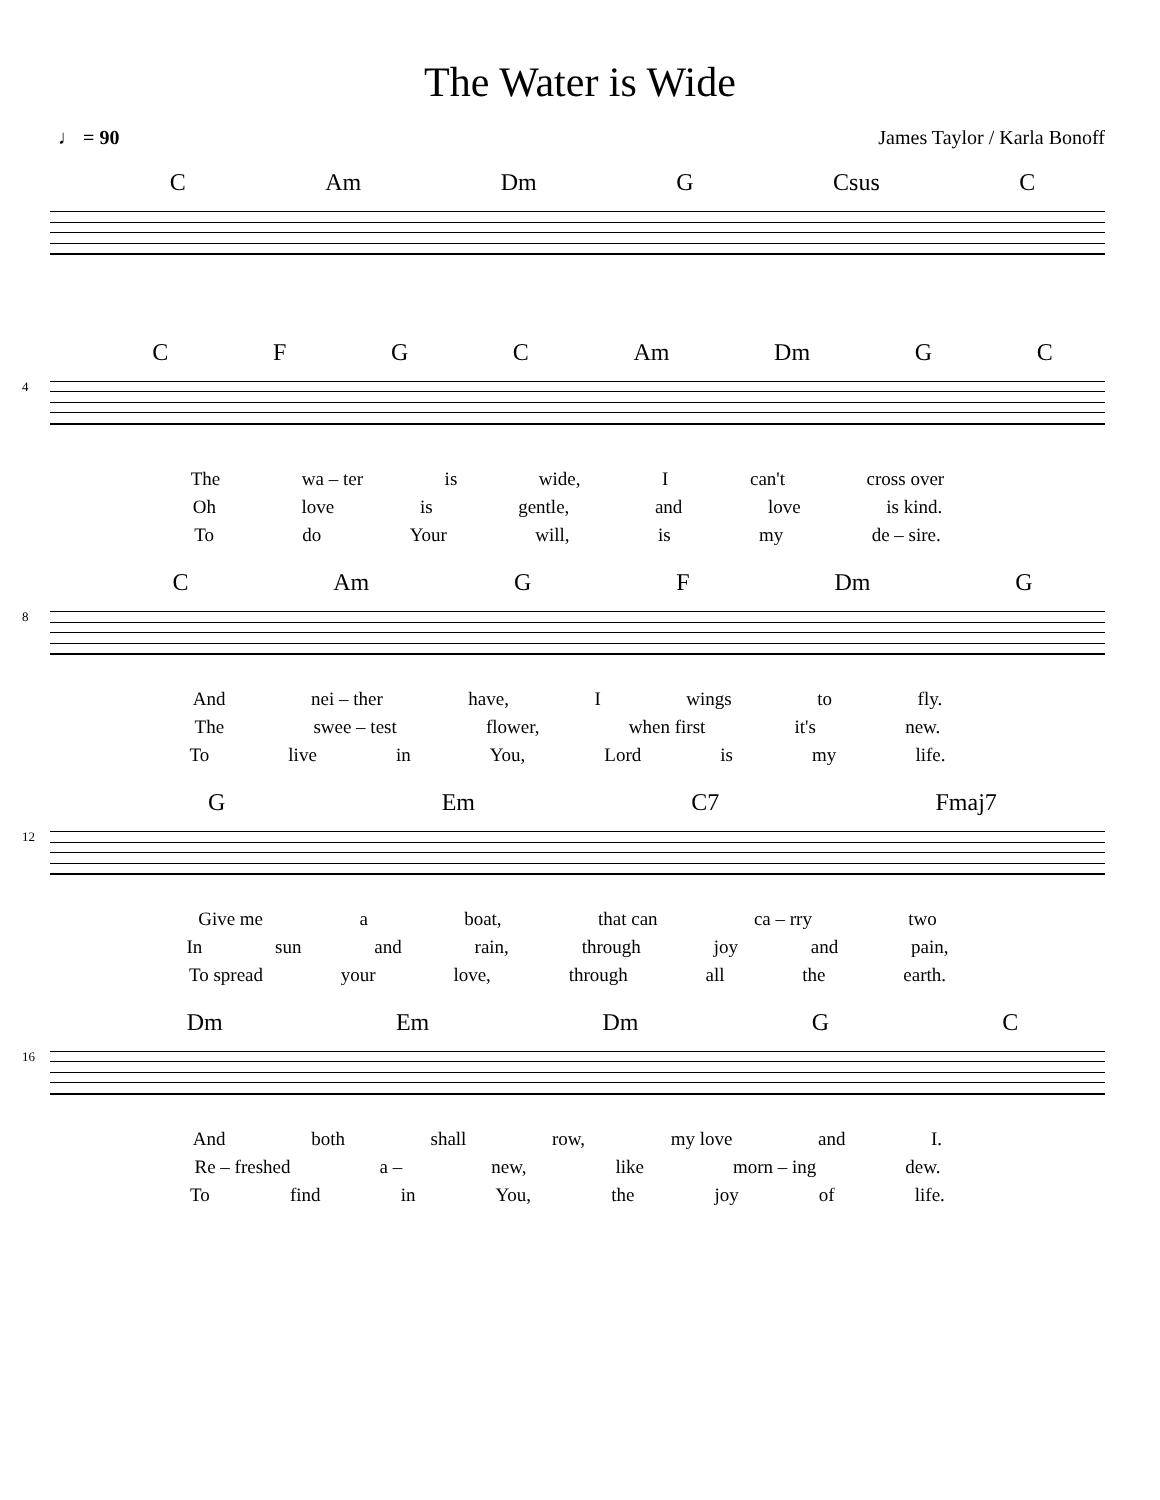The Water is Wide
♩ = 90 James Taylor / Karla Bonoff
C Am Dm G Csus C
4
CFGC Am Dm G C
The wa – ter is wide, I can't cross over
Oh love is gentle, and love is kind.
To do Your will, is my de – sire.
8
C Am GF Dm G
And nei – ther have, I wings to fly.
The swee – test flower, when first it's new.
To live in You, Lord is my life.
12
G Em C7 Fmaj7
Give me a boat, that can ca – rry two
In sun and rain, through joy and pain,
To spread your love, through all the earth.
16
Dm Em Dm GC
And both shall row, my love and I.
Re – freshed a – new, like morn – ing dew.
To find in You, the joy of life.